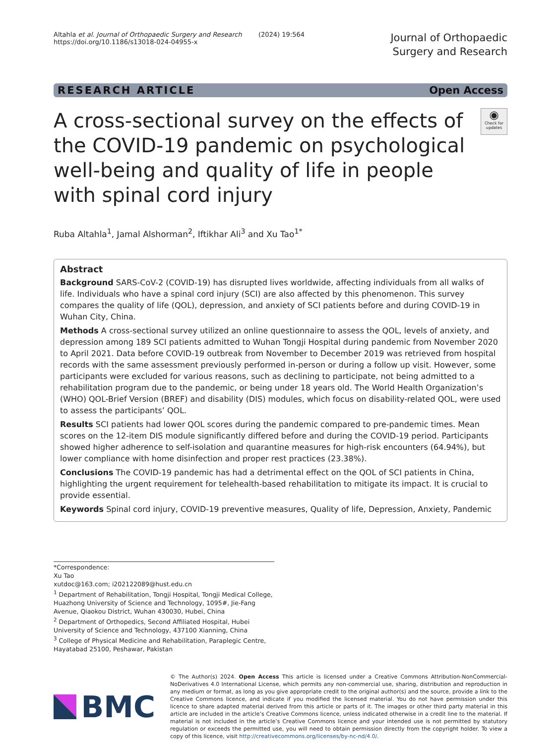Altahla et al. Journal of Orthopaedic Surgery and Research (2024) 19:564
https://doi.org/10.1186/s13018-024-04955-x
Journal of Orthopaedic
Surgery and Research
RESEARCH ARTICLE Open Access
A cross-sectional survey on the effects of the COVID-19 pandemic on psychological well-being and quality of life in people with spinal cord injury
◉
Check for updates
Ruba Altahla<sup>1</sup>, Jamal Alshorman<sup>2</sup>, Iftikhar Ali<sup>3</sup> and Xu Tao<sup>1*</sup>
Abstract
Background SARS-CoV-2 (COVID-19) has disrupted lives worldwide, affecting individuals from all walks of life. Individuals who have a spinal cord injury (SCI) are also affected by this phenomenon. This survey compares the quality of life (QOL), depression, and anxiety of SCI patients before and during COVID-19 in Wuhan City, China.
Methods A cross-sectional survey utilized an online questionnaire to assess the QOL, levels of anxiety, and depression among 189 SCI patients admitted to Wuhan Tongji Hospital during pandemic from November 2020 to April 2021. Data before COVID-19 outbreak from November to December 2019 was retrieved from hospital records with the same assessment previously performed in-person or during a follow up visit. However, some participants were excluded for various reasons, such as declining to participate, not being admitted to a rehabilitation program due to the pandemic, or being under 18 years old. The World Health Organization’s (WHO) QOL-Brief Version (BREF) and disability (DIS) modules, which focus on disability-related QOL, were used to assess the participants’ QOL.
Results SCI patients had lower QOL scores during the pandemic compared to pre-pandemic times. Mean scores on the 12-item DIS module significantly differed before and during the COVID-19 period. Participants showed higher adherence to self-isolation and quarantine measures for high-risk encounters (64.94%), but lower compliance with home disinfection and proper rest practices (23.38%).
Conclusions The COVID-19 pandemic has had a detrimental effect on the QOL of SCI patients in China, highlighting the urgent requirement for telehealth-based rehabilitation to mitigate its impact. It is crucial to provide essential.
Keywords Spinal cord injury, COVID-19 preventive measures, Quality of life, Depression, Anxiety, Pandemic
*Correspondence:
Xu Tao
xutdoc@163.com; i202122089@hust.edu.cn
<sup>1</sup> Department of Rehabilitation, Tongji Hospital, Tongji Medical College, Huazhong University of Science and Technology, 1095#, Jie-Fang Avenue, Qiaokou District, Wuhan 430030, Hubei, China
<sup>2</sup> Department of Orthopedics, Second Affiliated Hospital, Hubei University of Science and Technology, 437100 Xianning, China
<sup>3</sup> College of Physical Medicine and Rehabilitation, Paraplegic Centre, Hayatabad 25100, Peshawar, Pakistan
BMC
© The Author(s) 2024. Open Access This article is licensed under a Creative Commons Attribution-NonCommercial-NoDerivatives 4.0 International License, which permits any non-commercial use, sharing, distribution and reproduction in any medium or format, as long as you give appropriate credit to the original author(s) and the source, provide a link to the Creative Commons licence, and indicate if you modified the licensed material. You do not have permission under this licence to share adapted material derived from this article or parts of it. The images or other third party material in this article are included in the article’s Creative Commons licence, unless indicated otherwise in a credit line to the material. If material is not included in the article’s Creative Commons licence and your intended use is not permitted by statutory regulation or exceeds the permitted use, you will need to obtain permission directly from the copyright holder. To view a copy of this licence, visit http://creativecommons.org/licenses/by-nc-nd/4.0/.